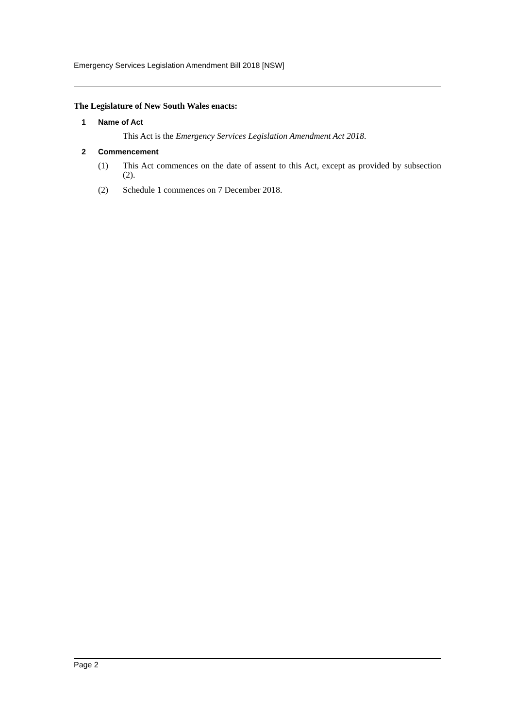Emergency Services Legislation Amendment Bill 2018 [NSW]
The Legislature of New South Wales enacts:
1 Name of Act
This Act is the Emergency Services Legislation Amendment Act 2018.
2 Commencement
(1) This Act commences on the date of assent to this Act, except as provided by subsection (2).
(2) Schedule 1 commences on 7 December 2018.
Page 2